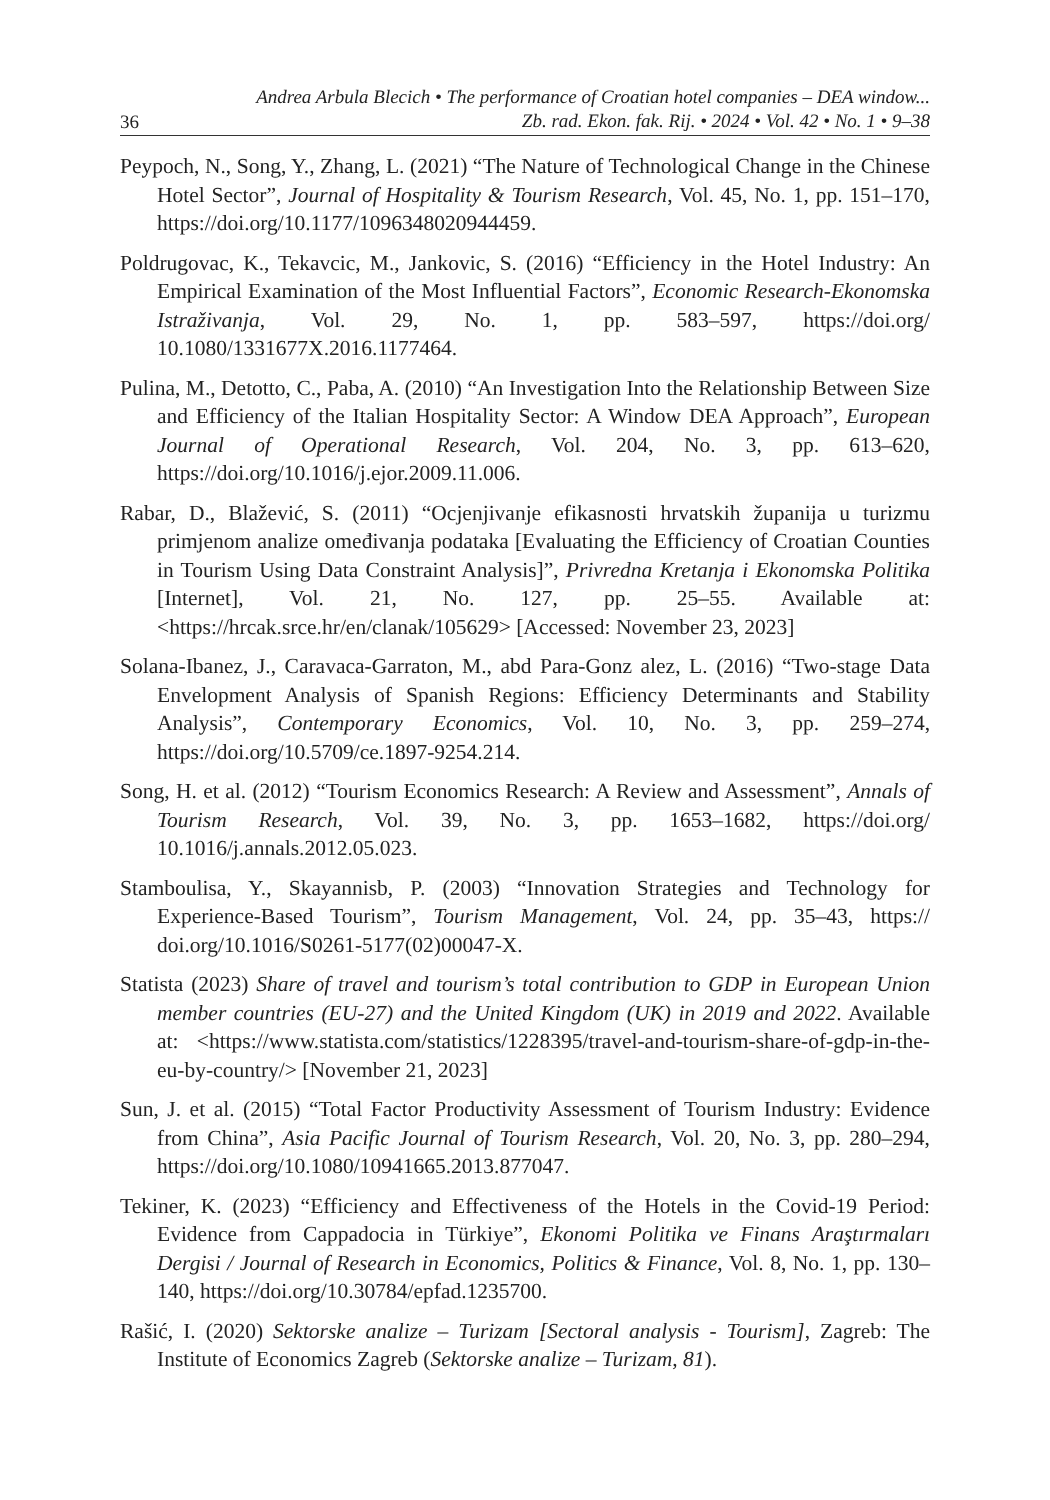36 Andrea Arbula Blecich • The performance of Croatian hotel companies – DEA window...
Zb. rad. Ekon. fak. Rij. • 2024 • Vol. 42 • No. 1 • 9–38
Peypoch, N., Song, Y., Zhang, L. (2021) “The Nature of Technological Change in the Chinese Hotel Sector”, Journal of Hospitality & Tourism Research, Vol. 45, No. 1, pp. 151–170, https://doi.org/10.1177/1096348020944459.
Poldrugovac, K., Tekavcic, M., Jankovic, S. (2016) “Efficiency in the Hotel Industry: An Empirical Examination of the Most Influential Factors”, Economic Research-Ekonomska Istraživanja, Vol. 29, No. 1, pp. 583–597, https://doi.org/ 10.1080/1331677X.2016.1177464.
Pulina, M., Detotto, C., Paba, A. (2010) “An Investigation Into the Relationship Between Size and Efficiency of the Italian Hospitality Sector: A Window DEA Approach”, European Journal of Operational Research, Vol. 204, No. 3, pp. 613–620, https://doi.org/10.1016/j.ejor.2009.11.006.
Rabar, D., Blažević, S. (2011) “Ocjenjivanje efikasnosti hrvatskih županija u turizmu primjenom analize omeđivanja podataka [Evaluating the Efficiency of Croatian Counties in Tourism Using Data Constraint Analysis]”, Privredna Kretanja i Ekonomska Politika [Internet], Vol. 21, No. 127, pp. 25–55. Available at: <https://hrcak.srce.hr/en/clanak/105629> [Accessed: November 23, 2023]
Solana-Ibanez, J., Caravaca-Garraton, M., abd Para-Gonz alez, L. (2016) “Two-stage Data Envelopment Analysis of Spanish Regions: Efficiency Determinants and Stability Analysis”, Contemporary Economics, Vol. 10, No. 3, pp. 259–274, https://doi.org/10.5709/ce.1897-9254.214.
Song, H. et al. (2012) “Tourism Economics Research: A Review and Assessment”, Annals of Tourism Research, Vol. 39, No. 3, pp. 1653–1682, https://doi.org/ 10.1016/j.annals.2012.05.023.
Stamboulisa, Y., Skayannisb, P. (2003) “Innovation Strategies and Technology for Experience-Based Tourism”, Tourism Management, Vol. 24, pp. 35–43, https:// doi.org/10.1016/S0261-5177(02)00047-X.
Statista (2023) Share of travel and tourism’s total contribution to GDP in European Union member countries (EU-27) and the United Kingdom (UK) in 2019 and 2022. Available at: <https://www.statista.com/statistics/1228395/travel-and-tourism-share-of-gdp-in-the-eu-by-country/> [November 21, 2023]
Sun, J. et al. (2015) “Total Factor Productivity Assessment of Tourism Industry: Evidence from China”, Asia Pacific Journal of Tourism Research, Vol. 20, No. 3, pp. 280–294, https://doi.org/10.1080/10941665.2013.877047.
Tekiner, K. (2023) “Efficiency and Effectiveness of the Hotels in the Covid-19 Period: Evidence from Cappadocia in Türkiye”, Ekonomi Politika ve Finans Araştırmaları Dergisi / Journal of Research in Economics, Politics & Finance, Vol. 8, No. 1, pp. 130–140, https://doi.org/10.30784/epfad.1235700.
Rašić, I. (2020) Sektorske analize – Turizam [Sectoral analysis - Tourism], Zagreb: The Institute of Economics Zagreb (Sektorske analize – Turizam, 81).